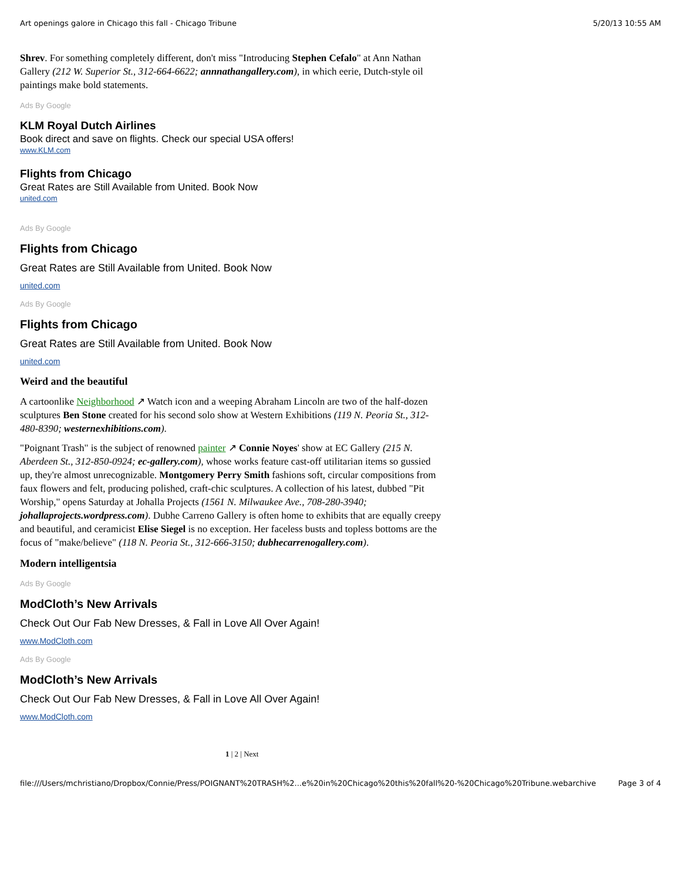Art openings galore in Chicago this fall - Chicago Tribune 5/20/13 10:55 AM
Shrev. For something completely different, don't miss "Introducing Stephen Cefalo" at Ann Nathan Gallery (212 W. Superior St., 312-664-6622; annnathangallery.com), in which eerie, Dutch-style oil paintings make bold statements.
Ads By Google
KLM Royal Dutch Airlines
Book direct and save on flights. Check our special USA offers!
www.KLM.com
Flights from Chicago
Great Rates are Still Available from United. Book Now
united.com
Ads By Google
Flights from Chicago
Great Rates are Still Available from United. Book Now
united.com
Ads By Google
Flights from Chicago
Great Rates are Still Available from United. Book Now
united.com
Weird and the beautiful
A cartoonlike Neighborhood ↗ Watch icon and a weeping Abraham Lincoln are two of the half-dozen sculptures Ben Stone created for his second solo show at Western Exhibitions (119 N. Peoria St., 312-480-8390; westernexhibitions.com).
"Poignant Trash" is the subject of renowned painter ↗ Connie Noyes' show at EC Gallery (215 N. Aberdeen St., 312-850-0924; ec-gallery.com), whose works feature cast-off utilitarian items so gussied up, they're almost unrecognizable. Montgomery Perry Smith fashions soft, circular compositions from faux flowers and felt, producing polished, craft-chic sculptures. A collection of his latest, dubbed "Pit Worship," opens Saturday at Johalla Projects (1561 N. Milwaukee Ave., 708-280-3940; johallaprojects.wordpress.com). Dubhe Carreno Gallery is often home to exhibits that are equally creepy and beautiful, and ceramicist Elise Siegel is no exception. Her faceless busts and topless bottoms are the focus of "make/believe" (118 N. Peoria St., 312-666-3150; dubhecarrenogallery.com).
Modern intelligentsia
Ads By Google
ModCloth’s New Arrivals
Check Out Our Fab New Dresses, & Fall in Love All Over Again!
www.ModCloth.com
Ads By Google
ModCloth’s New Arrivals
Check Out Our Fab New Dresses, & Fall in Love All Over Again!
www.ModCloth.com
1 | 2 | Next
file:///Users/mchristiano/Dropbox/Connie/Press/POIGNANT%20TRASH%2...e%20in%20Chicago%20this%20fall%20-%20Chicago%20Tribune.webarchive Page 3 of 4